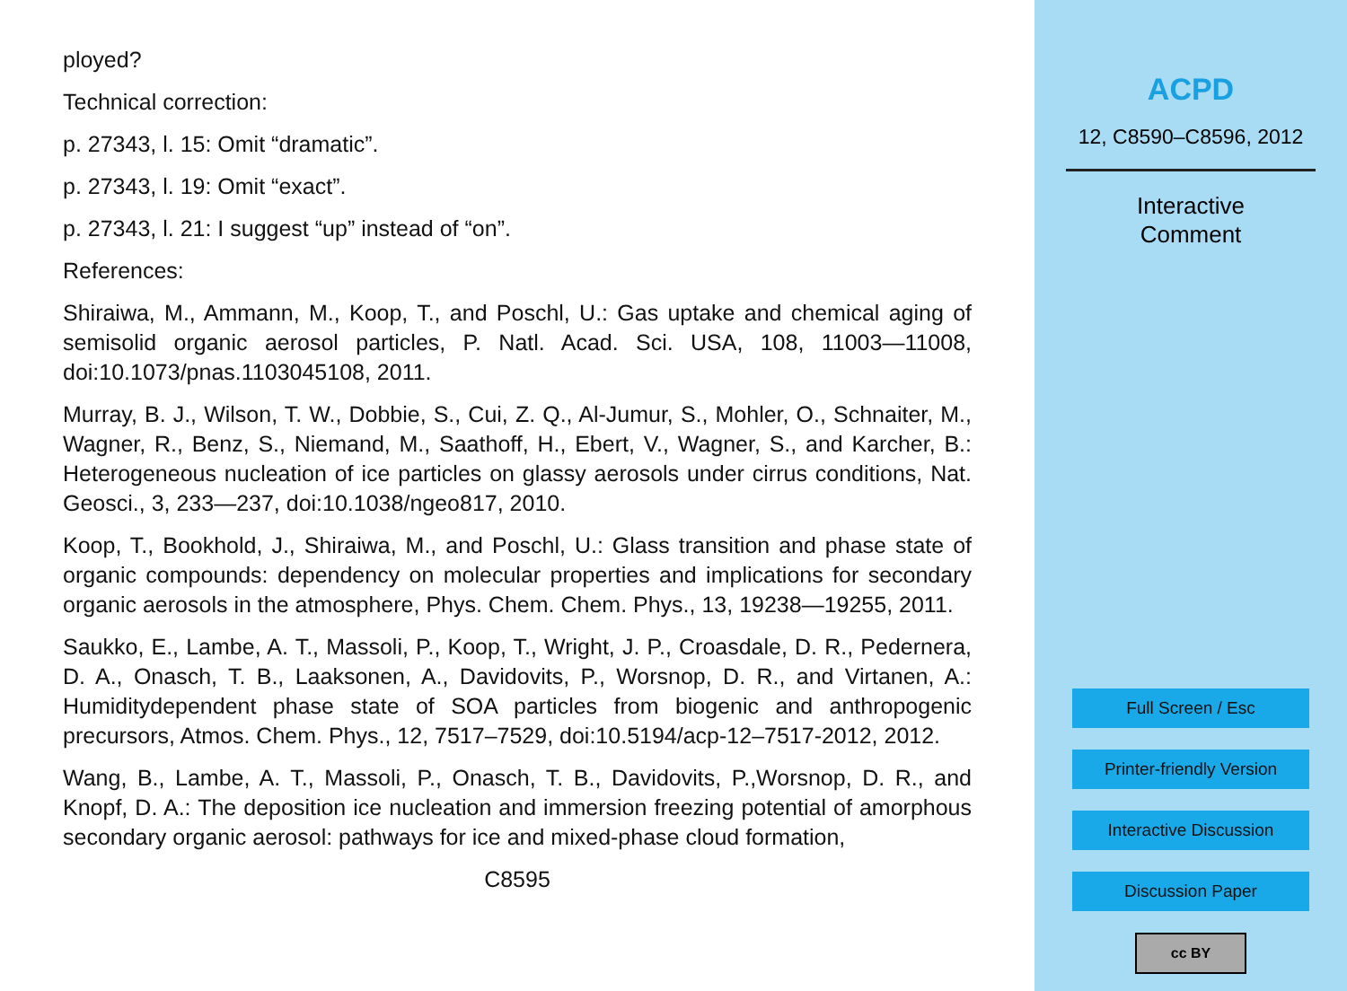ployed?
Technical correction:
p. 27343, l. 15: Omit “dramatic”.
p. 27343, l. 19: Omit “exact”.
p. 27343, l. 21: I suggest “up” instead of “on”.
References:
Shiraiwa, M., Ammann, M., Koop, T., and Poschl, U.: Gas uptake and chemical aging of semisolid organic aerosol particles, P. Natl. Acad. Sci. USA, 108, 11003—11008, doi:10.1073/pnas.1103045108, 2011.
Murray, B. J., Wilson, T. W., Dobbie, S., Cui, Z. Q., Al-Jumur, S., Mohler, O., Schnaiter, M., Wagner, R., Benz, S., Niemand, M., Saathoff, H., Ebert, V., Wagner, S., and Karcher, B.: Heterogeneous nucleation of ice particles on glassy aerosols under cirrus conditions, Nat. Geosci., 3, 233—237, doi:10.1038/ngeo817, 2010.
Koop, T., Bookhold, J., Shiraiwa, M., and Poschl, U.: Glass transition and phase state of organic compounds: dependency on molecular properties and implications for secondary organic aerosols in the atmosphere, Phys. Chem. Chem. Phys., 13, 19238—19255, 2011.
Saukko, E., Lambe, A. T., Massoli, P., Koop, T., Wright, J. P., Croasdale, D. R., Pedernera, D. A., Onasch, T. B., Laaksonen, A., Davidovits, P., Worsnop, D. R., and Virtanen, A.: Humiditydependent phase state of SOA particles from biogenic and anthropogenic precursors, Atmos. Chem. Phys., 12, 7517–7529, doi:10.5194/acp-12–7517-2012, 2012.
Wang, B., Lambe, A. T., Massoli, P., Onasch, T. B., Davidovits, P.,Worsnop, D. R., and Knopf, D. A.: The deposition ice nucleation and immersion freezing potential of amorphous secondary organic aerosol: pathways for ice and mixed-phase cloud formation,
C8595
ACPD
12, C8590–C8596, 2012
Interactive
Comment
Full Screen / Esc
Printer-friendly Version
Interactive Discussion
Discussion Paper
cc BY